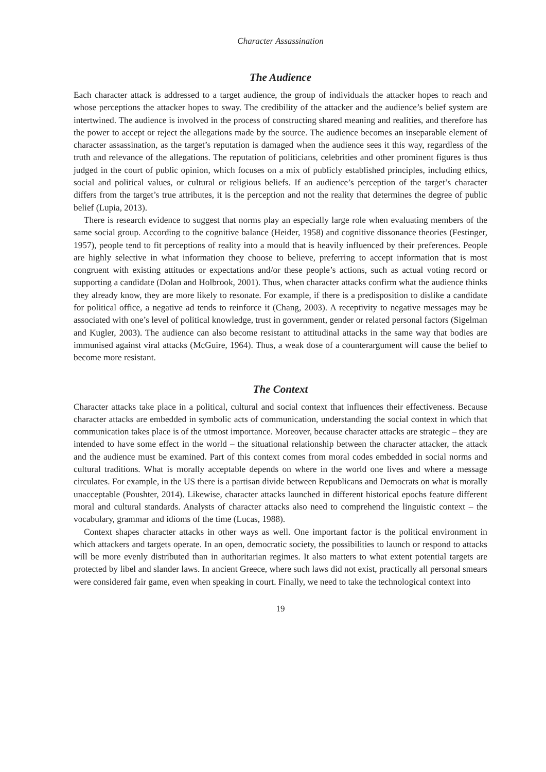Character Assassination
The Audience
Each character attack is addressed to a target audience, the group of individuals the attacker hopes to reach and whose perceptions the attacker hopes to sway. The credibility of the attacker and the audience’s belief system are intertwined. The audience is involved in the process of constructing shared meaning and realities, and therefore has the power to accept or reject the allegations made by the source. The audience becomes an inseparable element of character assassination, as the target’s reputation is damaged when the audience sees it this way, regardless of the truth and relevance of the allegations. The reputation of politicians, celebrities and other prominent figures is thus judged in the court of public opinion, which focuses on a mix of publicly established principles, including ethics, social and political values, or cultural or religious beliefs. If an audience’s perception of the target’s character differs from the target’s true attributes, it is the perception and not the reality that determines the degree of public belief (Lupia, 2013).
There is research evidence to suggest that norms play an especially large role when evaluating members of the same social group. According to the cognitive balance (Heider, 1958) and cognitive dissonance theories (Festinger, 1957), people tend to fit perceptions of reality into a mould that is heavily influenced by their preferences. People are highly selective in what information they choose to believe, preferring to accept information that is most congruent with existing attitudes or expectations and/or these people’s actions, such as actual voting record or supporting a candidate (Dolan and Holbrook, 2001). Thus, when character attacks confirm what the audience thinks they already know, they are more likely to resonate. For example, if there is a predisposition to dislike a candidate for political office, a negative ad tends to reinforce it (Chang, 2003). A receptivity to negative messages may be associated with one’s level of political knowledge, trust in government, gender or related personal factors (Sigelman and Kugler, 2003). The audience can also become resistant to attitudinal attacks in the same way that bodies are immunised against viral attacks (McGuire, 1964). Thus, a weak dose of a counterargument will cause the belief to become more resistant.
The Context
Character attacks take place in a political, cultural and social context that influences their effectiveness. Because character attacks are embedded in symbolic acts of communication, understanding the social context in which that communication takes place is of the utmost importance. Moreover, because character attacks are strategic – they are intended to have some effect in the world – the situational relationship between the character attacker, the attack and the audience must be examined. Part of this context comes from moral codes embedded in social norms and cultural traditions. What is morally acceptable depends on where in the world one lives and where a message circulates. For example, in the US there is a partisan divide between Republicans and Democrats on what is morally unacceptable (Poushter, 2014). Likewise, character attacks launched in different historical epochs feature different moral and cultural standards. Analysts of character attacks also need to comprehend the linguistic context – the vocabulary, grammar and idioms of the time (Lucas, 1988).
Context shapes character attacks in other ways as well. One important factor is the political environment in which attackers and targets operate. In an open, democratic society, the possibilities to launch or respond to attacks will be more evenly distributed than in authoritarian regimes. It also matters to what extent potential targets are protected by libel and slander laws. In ancient Greece, where such laws did not exist, practically all personal smears were considered fair game, even when speaking in court. Finally, we need to take the technological context into
19